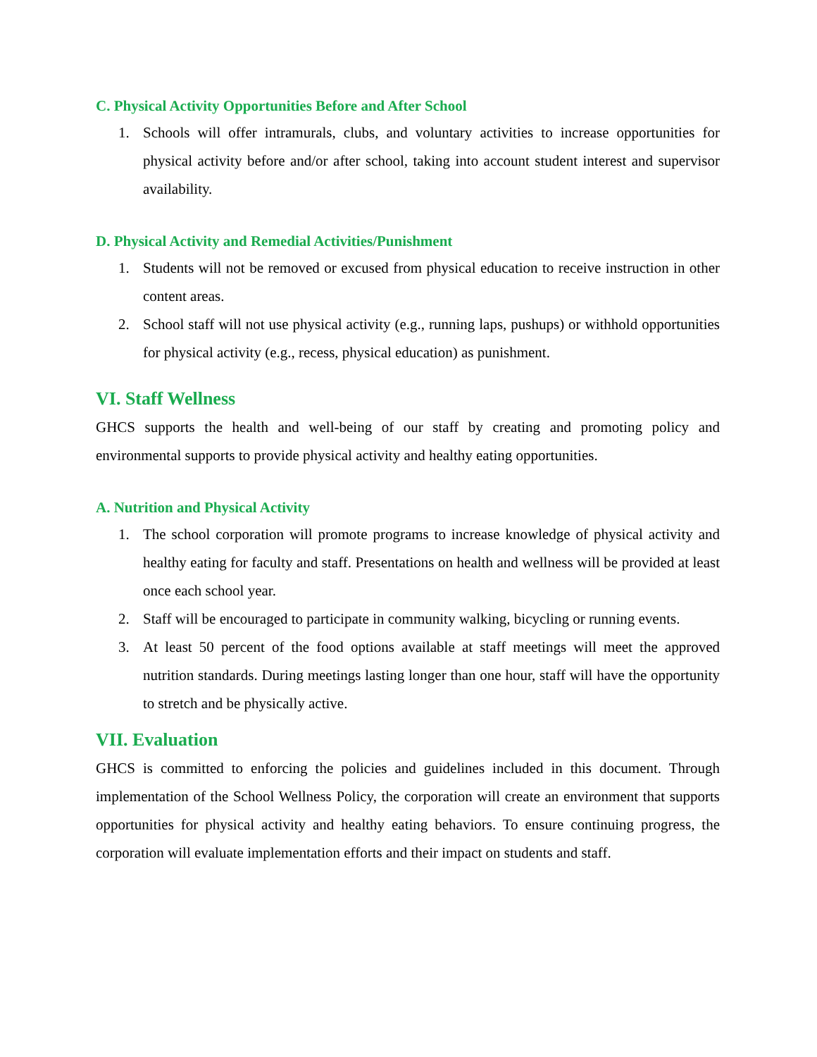C. Physical Activity Opportunities Before and After School
1. Schools will offer intramurals, clubs, and voluntary activities to increase opportunities for physical activity before and/or after school, taking into account student interest and supervisor availability.
D. Physical Activity and Remedial Activities/Punishment
1. Students will not be removed or excused from physical education to receive instruction in other content areas.
2. School staff will not use physical activity (e.g., running laps, pushups) or withhold opportunities for physical activity (e.g., recess, physical education) as punishment.
VI. Staff Wellness
GHCS supports the health and well-being of our staff by creating and promoting policy and environmental supports to provide physical activity and healthy eating opportunities.
A. Nutrition and Physical Activity
1. The school corporation will promote programs to increase knowledge of physical activity and healthy eating for faculty and staff. Presentations on health and wellness will be provided at least once each school year.
2. Staff will be encouraged to participate in community walking, bicycling or running events.
3. At least 50 percent of the food options available at staff meetings will meet the approved nutrition standards. During meetings lasting longer than one hour, staff will have the opportunity to stretch and be physically active.
VII. Evaluation
GHCS is committed to enforcing the policies and guidelines included in this document. Through implementation of the School Wellness Policy, the corporation will create an environment that supports opportunities for physical activity and healthy eating behaviors. To ensure continuing progress, the corporation will evaluate implementation efforts and their impact on students and staff.